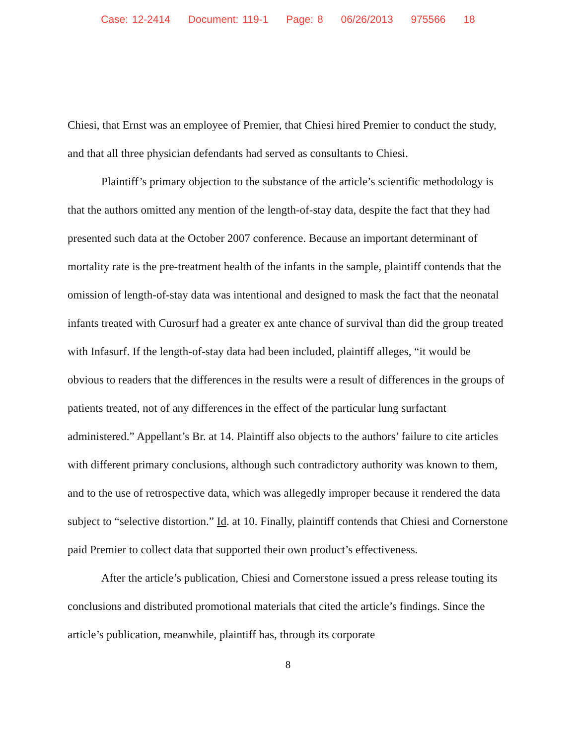Case: 12-2414 Document: 119-1 Page: 8 06/26/2013 975566 18
Chiesi, that Ernst was an employee of Premier, that Chiesi hired Premier to conduct the study, and that all three physician defendants had served as consultants to Chiesi.
Plaintiff’s primary objection to the substance of the article’s scientific methodology is that the authors omitted any mention of the length-of-stay data, despite the fact that they had presented such data at the October 2007 conference. Because an important determinant of mortality rate is the pre-treatment health of the infants in the sample, plaintiff contends that the omission of length-of-stay data was intentional and designed to mask the fact that the neonatal infants treated with Curosurf had a greater ex ante chance of survival than did the group treated with Infasurf. If the length-of-stay data had been included, plaintiff alleges, “it would be obvious to readers that the differences in the results were a result of differences in the groups of patients treated, not of any differences in the effect of the particular lung surfactant administered.” Appellant’s Br. at 14. Plaintiff also objects to the authors’ failure to cite articles with different primary conclusions, although such contradictory authority was known to them, and to the use of retrospective data, which was allegedly improper because it rendered the data subject to “selective distortion.” Id. at 10. Finally, plaintiff contends that Chiesi and Cornerstone paid Premier to collect data that supported their own product’s effectiveness.
After the article’s publication, Chiesi and Cornerstone issued a press release touting its conclusions and distributed promotional materials that cited the article’s findings. Since the article’s publication, meanwhile, plaintiff has, through its corporate
8